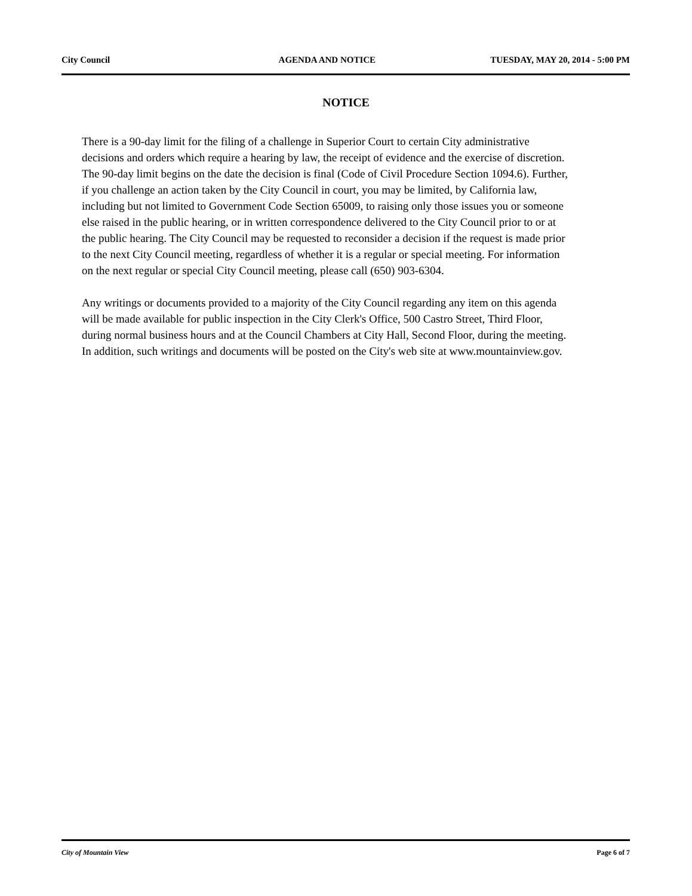City Council AGENDA AND NOTICE TUESDAY, MAY 20, 2014 - 5:00 PM
NOTICE
There is a 90-day limit for the filing of a challenge in Superior Court to certain City administrative decisions and orders which require a hearing by law, the receipt of evidence and the exercise of discretion. The 90-day limit begins on the date the decision is final (Code of Civil Procedure Section 1094.6). Further, if you challenge an action taken by the City Council in court, you may be limited, by California law, including but not limited to Government Code Section 65009, to raising only those issues you or someone else raised in the public hearing, or in written correspondence delivered to the City Council prior to or at the public hearing. The City Council may be requested to reconsider a decision if the request is made prior to the next City Council meeting, regardless of whether it is a regular or special meeting. For information on the next regular or special City Council meeting, please call (650) 903-6304.
Any writings or documents provided to a majority of the City Council regarding any item on this agenda will be made available for public inspection in the City Clerk's Office, 500 Castro Street, Third Floor, during normal business hours and at the Council Chambers at City Hall, Second Floor, during the meeting. In addition, such writings and documents will be posted on the City's web site at www.mountainview.gov.
City of Mountain View Page 6 of 7